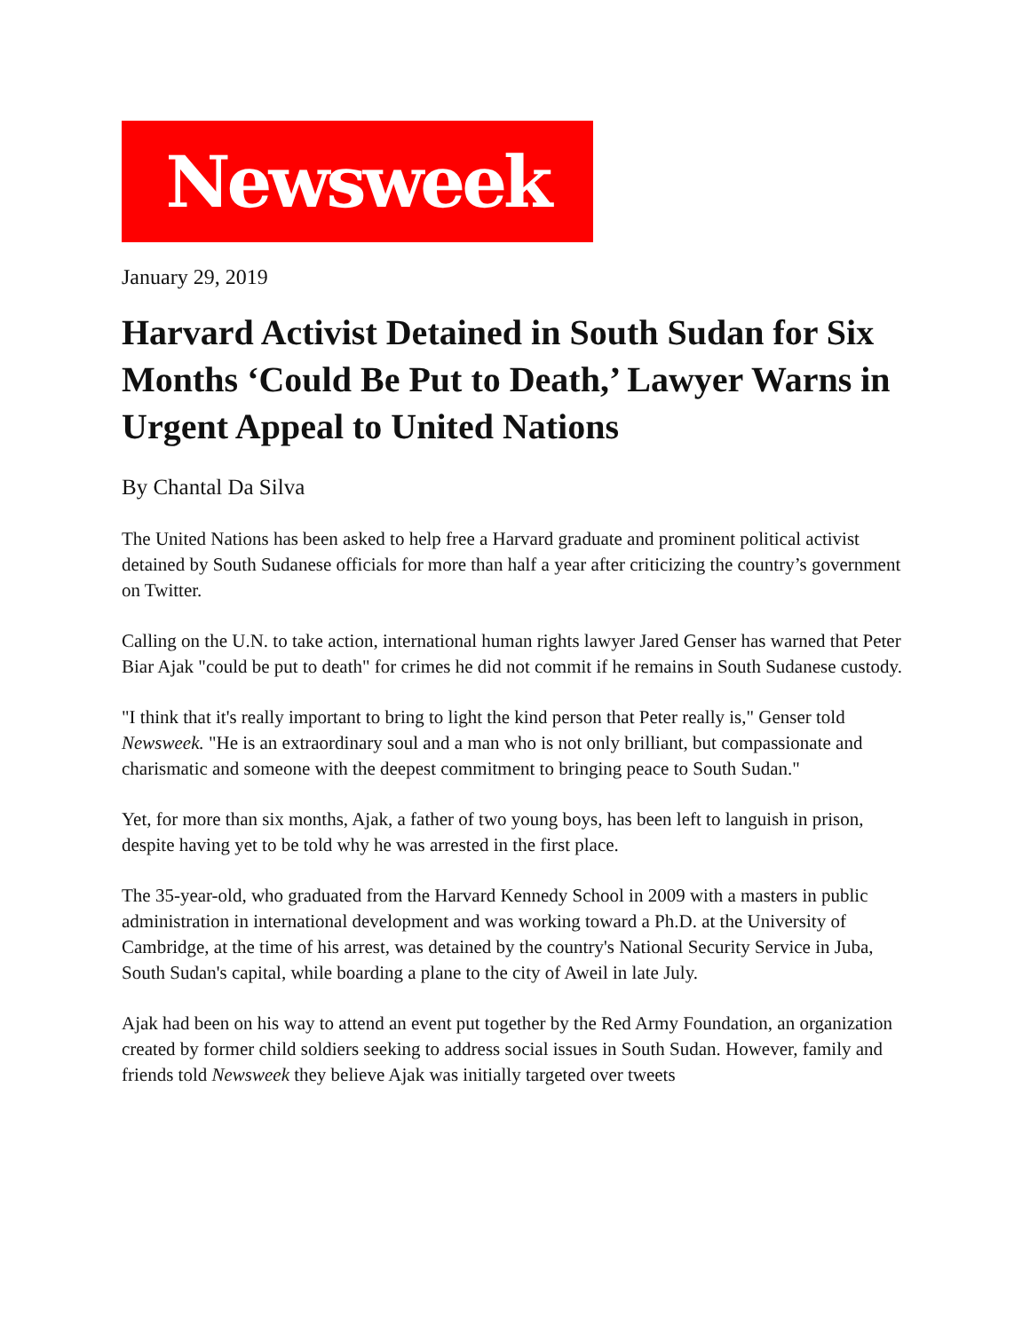Newsweek
January 29, 2019
Harvard Activist Detained in South Sudan for Six Months ‘Could Be Put to Death,’ Lawyer Warns in Urgent Appeal to United Nations
By Chantal Da Silva
The United Nations has been asked to help free a Harvard graduate and prominent political activist detained by South Sudanese officials for more than half a year after criticizing the country’s government on Twitter.
Calling on the U.N. to take action, international human rights lawyer Jared Genser has warned that Peter Biar Ajak "could be put to death" for crimes he did not commit if he remains in South Sudanese custody.
"I think that it's really important to bring to light the kind person that Peter really is," Genser told Newsweek. "He is an extraordinary soul and a man who is not only brilliant, but compassionate and charismatic and someone with the deepest commitment to bringing peace to South Sudan."
Yet, for more than six months, Ajak, a father of two young boys, has been left to languish in prison, despite having yet to be told why he was arrested in the first place.
The 35-year-old, who graduated from the Harvard Kennedy School in 2009 with a masters in public administration in international development and was working toward a Ph.D. at the University of Cambridge, at the time of his arrest, was detained by the country's National Security Service in Juba, South Sudan's capital, while boarding a plane to the city of Aweil in late July.
Ajak had been on his way to attend an event put together by the Red Army Foundation, an organization created by former child soldiers seeking to address social issues in South Sudan. However, family and friends told Newsweek they believe Ajak was initially targeted over tweets